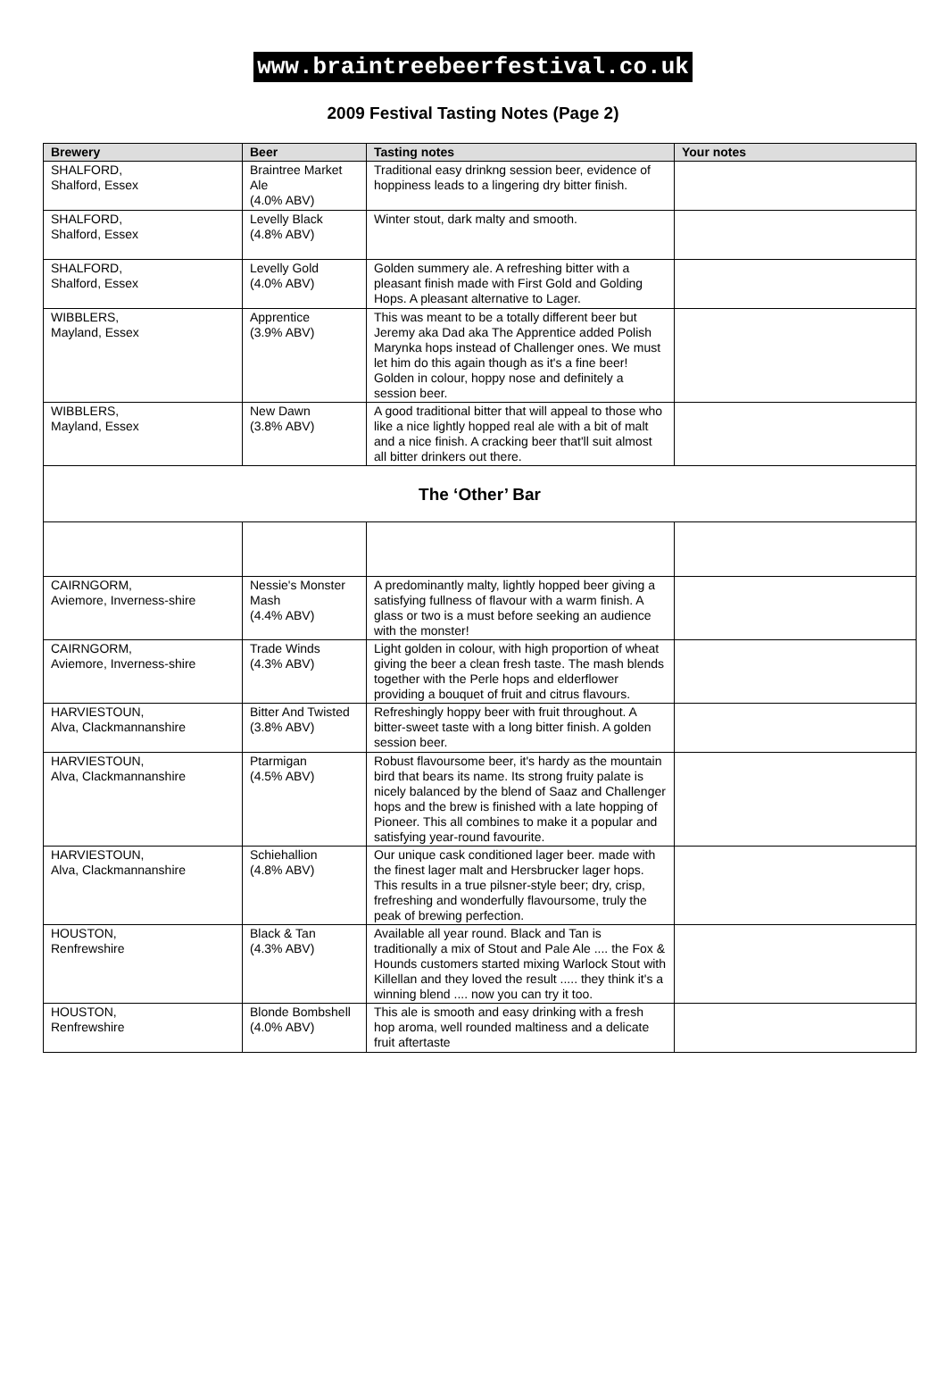www.braintreebeerfestival.co.uk
2009 Festival Tasting Notes (Page 2)
| Brewery | Beer | Tasting notes | Your notes |
| --- | --- | --- | --- |
| SHALFORD, Shalford, Essex | Braintree Market Ale (4.0% ABV) | Traditional easy drinkng session beer, evidence of hoppiness leads to a lingering dry bitter finish. | |
| SHALFORD, Shalford, Essex | Levelly Black (4.8% ABV) | Winter stout, dark malty and smooth. | |
| SHALFORD, Shalford, Essex | Levelly Gold (4.0% ABV) | Golden summery ale. A refreshing bitter with a pleasant finish made with First Gold and Golding Hops. A pleasant alternative to Lager. | |
| WIBBLERS, Mayland, Essex | Apprentice (3.9% ABV) | This was meant to be a totally different beer but Jeremy aka Dad aka The Apprentice added Polish Marynka hops instead of Challenger ones. We must let him do this again though as it's a fine beer! Golden in colour, hoppy nose and definitely a session beer. | |
| WIBBLERS, Mayland, Essex | New Dawn (3.8% ABV) | A good traditional bitter that will appeal to those who like a nice lightly hopped real ale with a bit of malt and a nice finish. A cracking beer that'll suit almost all bitter drinkers out there. | |
| The ‘Other’ Bar | | | |
| CAIRNGORM, Aviemore, Inverness-shire | Nessie's Monster Mash (4.4% ABV) | A predominantly malty, lightly hopped beer giving a satisfying fullness of flavour with a warm finish. A glass or two is a must before seeking an audience with the monster! | |
| CAIRNGORM, Aviemore, Inverness-shire | Trade Winds (4.3% ABV) | Light golden in colour, with high proportion of wheat giving the beer a clean fresh taste. The mash blends together with the Perle hops and elderflower providing a bouquet of fruit and citrus flavours. | |
| HARVIESTOUN, Alva, Clackmannanshire | Bitter And Twisted (3.8% ABV) | Refreshingly hoppy beer with fruit throughout. A bitter-sweet taste with a long bitter finish. A golden session beer. | |
| HARVIESTOUN, Alva, Clackmannanshire | Ptarmigan (4.5% ABV) | Robust flavoursome beer, it's hardy as the mountain bird that bears its name. Its strong fruity palate is nicely balanced by the blend of Saaz and Challenger hops and the brew is finished with a late hopping of Pioneer. This all combines to make it a popular and satisfying year-round favourite. | |
| HARVIESTOUN, Alva, Clackmannanshire | Schiehallion (4.8% ABV) | Our unique cask conditioned lager beer. made with the finest lager malt and Hersbrucker lager hops. This results in a true pilsner-style beer; dry, crisp, frefreshing and wonderfully flavoursome, truly the peak of brewing perfection. | |
| HOUSTON, Renfrewshire | Black & Tan (4.3% ABV) | Available all year round. Black and Tan is traditionally a mix of Stout and Pale Ale .... the Fox & Hounds customers started mixing Warlock Stout with Killellan and they loved the result ..... they think it's a winning blend .... now you can try it too. | |
| HOUSTON, Renfrewshire | Blonde Bombshell (4.0% ABV) | This ale is smooth and easy drinking with a fresh hop aroma, well rounded maltiness and a delicate fruit aftertaste | |